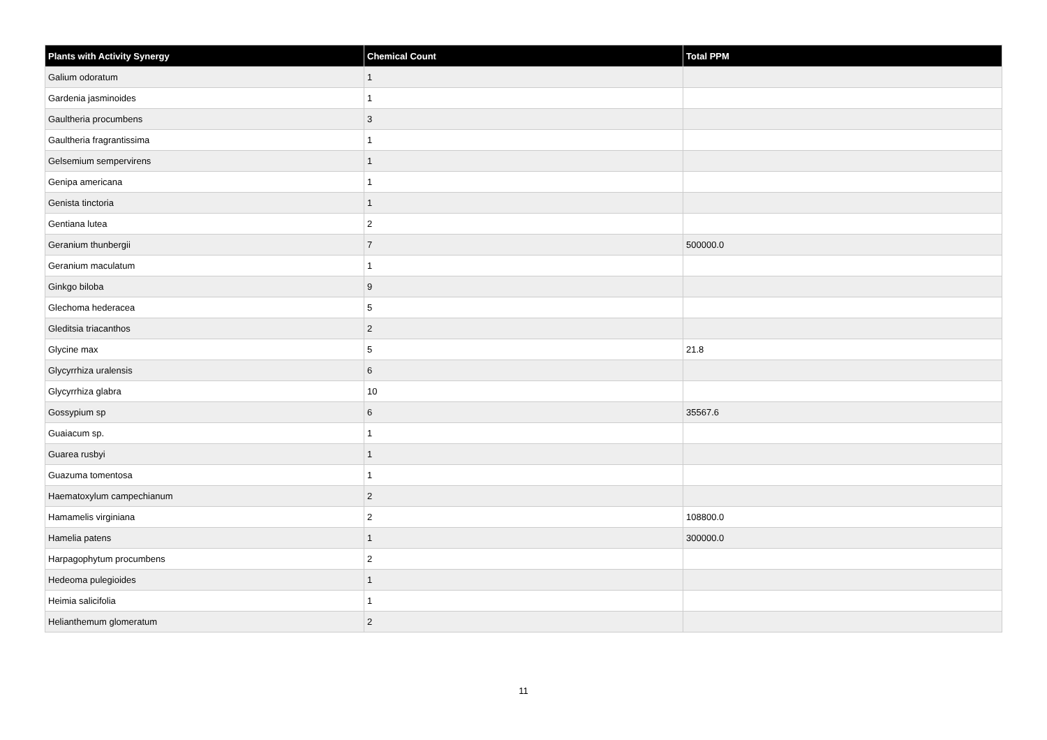| Plants with Activity Synergy | Chemical Count | Total PPM |
| --- | --- | --- |
| Galium odoratum | 1 | |
| Gardenia jasminoides | 1 | |
| Gaultheria procumbens | 3 | |
| Gaultheria fragrantissima | 1 | |
| Gelsemium sempervirens | 1 | |
| Genipa americana | 1 | |
| Genista tinctoria | 1 | |
| Gentiana lutea | 2 | |
| Geranium thunbergii | 7 | 500000.0 |
| Geranium maculatum | 1 | |
| Ginkgo biloba | 9 | |
| Glechoma hederacea | 5 | |
| Gleditsia triacanthos | 2 | |
| Glycine max | 5 | 21.8 |
| Glycyrrhiza uralensis | 6 | |
| Glycyrrhiza glabra | 10 | |
| Gossypium sp | 6 | 35567.6 |
| Guaiacum sp. | 1 | |
| Guarea rusbyi | 1 | |
| Guazuma tomentosa | 1 | |
| Haematoxylum campechianum | 2 | |
| Hamamelis virginiana | 2 | 108800.0 |
| Hamelia patens | 1 | 300000.0 |
| Harpagophytum procumbens | 2 | |
| Hedeoma pulegioides | 1 | |
| Heimia salicifolia | 1 | |
| Helianthemum glomeratum | 2 | |
11